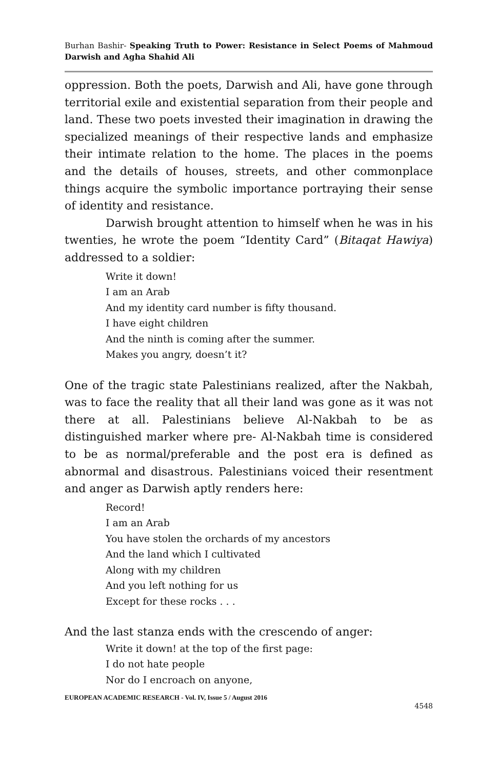Burhan Bashir- Speaking Truth to Power: Resistance in Select Poems of Mahmoud Darwish and Agha Shahid Ali
oppression. Both the poets, Darwish and Ali, have gone through territorial exile and existential separation from their people and land. These two poets invested their imagination in drawing the specialized meanings of their respective lands and emphasize their intimate relation to the home. The places in the poems and the details of houses, streets, and other commonplace things acquire the symbolic importance portraying their sense of identity and resistance.
Darwish brought attention to himself when he was in his twenties, he wrote the poem “Identity Card” (Bitaqat Hawiya) addressed to a soldier:
Write it down!
I am an Arab
And my identity card number is fifty thousand.
I have eight children
And the ninth is coming after the summer.
Makes you angry, doesn’t it?
One of the tragic state Palestinians realized, after the Nakbah, was to face the reality that all their land was gone as it was not there at all. Palestinians believe Al-Nakbah to be as distinguished marker where pre- Al-Nakbah time is considered to be as normal/preferable and the post era is defined as abnormal and disastrous. Palestinians voiced their resentment and anger as Darwish aptly renders here:
Record!
I am an Arab
You have stolen the orchards of my ancestors
And the land which I cultivated
Along with my children
And you left nothing for us
Except for these rocks . . .
And the last stanza ends with the crescendo of anger:
Write it down! at the top of the first page:
I do not hate people
Nor do I encroach on anyone,
EUROPEAN ACADEMIC RESEARCH - Vol. IV, Issue 5 / August 2016
4548